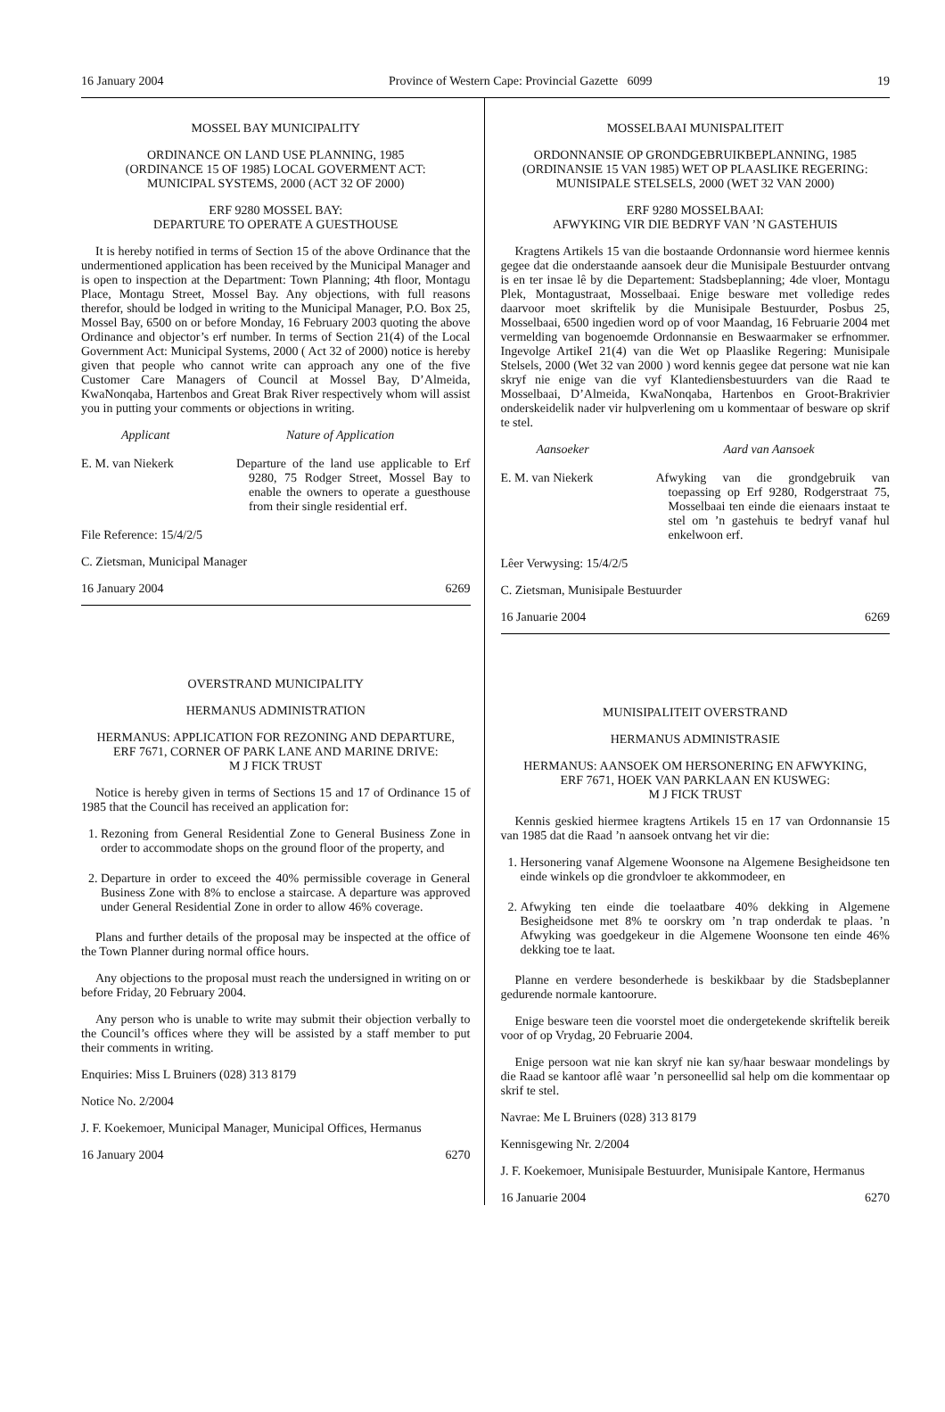16 January 2004 Province of Western Cape: Provincial Gazette 6099 19
MOSSEL BAY MUNICIPALITY
ORDINANCE ON LAND USE PLANNING, 1985
(ORDINANCE 15 OF 1985) LOCAL GOVERMENT ACT:
MUNICIPAL SYSTEMS, 2000 (ACT 32 OF 2000)
ERF 9280 MOSSEL BAY:
DEPARTURE TO OPERATE A GUESTHOUSE
It is hereby notified in terms of Section 15 of the above Ordinance that the undermentioned application has been received by the Municipal Manager and is open to inspection at the Department: Town Planning; 4th floor, Montagu Place, Montagu Street, Mossel Bay. Any objections, with full reasons therefor, should be lodged in writing to the Municipal Manager, P.O. Box 25, Mossel Bay, 6500 on or before Monday, 16 February 2003 quoting the above Ordinance and objector’s erf number. In terms of Section 21(4) of the Local Government Act: Municipal Systems, 2000 ( Act 32 of 2000) notice is hereby given that people who cannot write can approach any one of the five Customer Care Managers of Council at Mossel Bay, D’Almeida, KwaNonqaba, Hartenbos and Great Brak River respectively whom will assist you in putting your comments or objections in writing.
Applicant Nature of Application
E. M. van Niekerk Departure of the land use applicable to Erf 9280, 75 Rodger Street, Mossel Bay to enable the owners to operate a guesthouse from their single residential erf.
File Reference: 15/4/2/5
C. Zietsman, Municipal Manager
16 January 2004 6269
OVERSTRAND MUNICIPALITY
HERMANUS ADMINISTRATION
HERMANUS: APPLICATION FOR REZONING AND DEPARTURE,
ERF 7671, CORNER OF PARK LANE AND MARINE DRIVE:
M J FICK TRUST
Notice is hereby given in terms of Sections 15 and 17 of Ordinance 15 of 1985 that the Council has received an application for:
1. Rezoning from General Residential Zone to General Business Zone in order to accommodate shops on the ground floor of the property, and
2. Departure in order to exceed the 40% permissible coverage in General Business Zone with 8% to enclose a staircase. A departure was approved under General Residential Zone in order to allow 46% coverage.
Plans and further details of the proposal may be inspected at the office of the Town Planner during normal office hours.
Any objections to the proposal must reach the undersigned in writing on or before Friday, 20 February 2004.
Any person who is unable to write may submit their objection verbally to the Council’s offices where they will be assisted by a staff member to put their comments in writing.
Enquiries: Miss L Bruiners (028) 313 8179
Notice No. 2/2004
J. F. Koekemoer, Municipal Manager, Municipal Offices, Hermanus
16 January 2004 6270
MOSSELBAAI MUNISPALITEIT
ORDONNANSIE OP GRONDGEBRUIKBEPLANNING, 1985
(ORDINANSIE 15 VAN 1985) WET OP PLAASLIKE REGERING:
MUNISIPALE STELSELS, 2000 (WET 32 VAN 2000)
ERF 9280 MOSSELBAAI:
AFWYKING VIR DIE BEDRYF VAN ’N GASTEHUIS
Kragtens Artikels 15 van die bostaande Ordonnansie word hiermee kennis gegee dat die onderstaande aansoek deur die Munisipale Bestuurder ontvang is en ter insae lê by die Departement: Stadsbeplanning; 4de vloer, Montagu Plek, Montagustraat, Mosselbaai. Enige besware met volledige redes daarvoor moet skriftelik by die Munisipale Bestuurder, Posbus 25, Mosselbaai, 6500 ingedien word op of voor Maandag, 16 Februarie 2004 met vermelding van bogenoemde Ordonnansie en Beswaarmaker se erfnommer. Ingevolge ArtikeI 21(4) van die Wet op Plaaslike Regering: Munisipale Stelsels, 2000 (Wet 32 van 2000 ) word kennis gegee dat persone wat nie kan skryf nie enige van die vyf Klantediensbestuurders van die Raad te Mosselbaai, D’Almeida, KwaNonqaba, Hartenbos en Groot-Brakrivier onderskeidelik nader vir hulpverlening om u kommentaar of besware op skrif te stel.
Aansoeker Aard van Aansoek
E. M. van Niekerk Afwyking van die grondgebruik van toepassing op Erf 9280, Rodgerstraat 75, Mosselbaai ten einde die eienaars instaat te stel om ’n gastehuis te bedryf vanaf hul enkelwoon erf.
Lêer Verwysing: 15/4/2/5
C. Zietsman, Munisipale Bestuurder
16 Januarie 2004 6269
MUNISIPALITEIT OVERSTRAND
HERMANUS ADMINISTRASIE
HERMANUS: AANSOEK OM HERSONERING EN AFWYKING,
ERF 7671, HOEK VAN PARKLAAN EN KUSWEG:
M J FICK TRUST
Kennis geskied hiermee kragtens Artikels 15 en 17 van Ordonnansie 15 van 1985 dat die Raad ’n aansoek ontvang het vir die:
1. Hersonering vanaf Algemene Woonsone na Algemene Besigheidsone ten einde winkels op die grondvloer te akkommodeer, en
2. Afwyking ten einde die toelaatbare 40% dekking in Algemene Besigheidsone met 8% te oorskry om ’n trap onderdak te plaas. ’n Afwyking was goedgekeur in die Algemene Woonsone ten einde 46% dekking toe te laat.
Planne en verdere besonderhede is beskikbaar by die Stadsbeplanner gedurende normale kantoorure.
Enige besware teen die voorstel moet die ondergetekende skriftelik bereik voor of op Vrydag, 20 Februarie 2004.
Enige persoon wat nie kan skryf nie kan sy/haar beswaar mondelings by die Raad se kantoor aflê waar ’n personeellid sal help om die kommentaar op skrif te stel.
Navrae: Me L Bruiners (028) 313 8179
Kennisgewing Nr. 2/2004
J. F. Koekemoer, Munisipale Bestuurder, Munisipale Kantore, Hermanus
16 Januarie 2004 6270